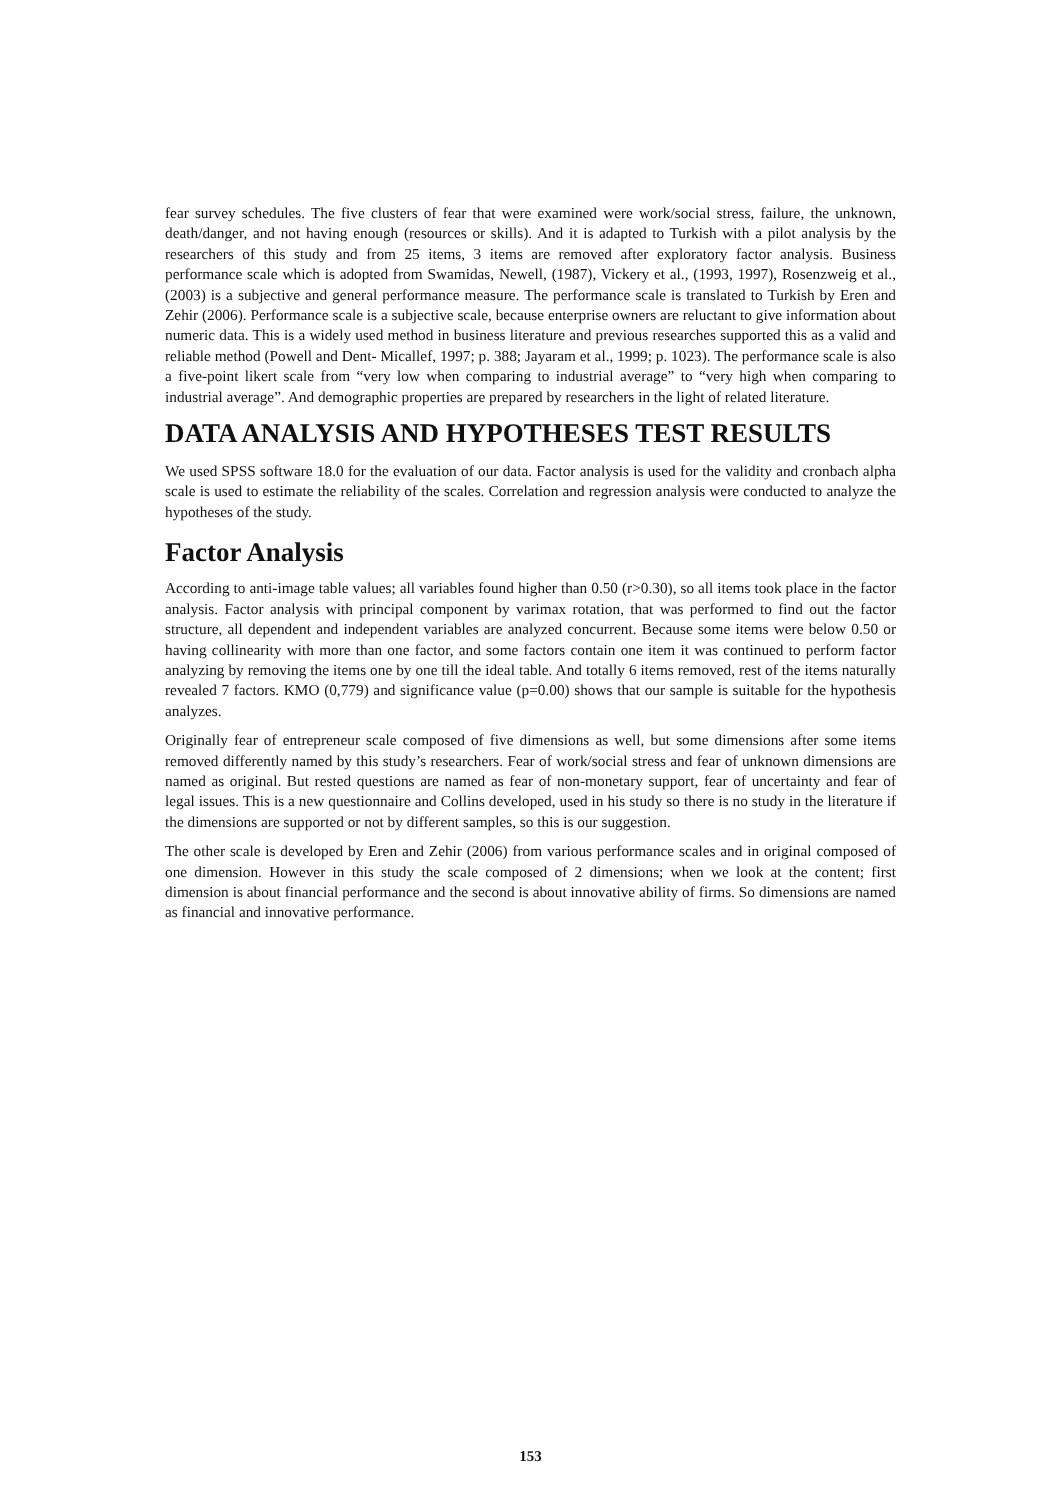fear survey schedules. The five clusters of fear that were examined were work/social stress, failure, the unknown, death/danger, and not having enough (resources or skills). And it is adapted to Turkish with a pilot analysis by the researchers of this study and from 25 items, 3 items are removed after exploratory factor analysis. Business performance scale which is adopted from Swamidas, Newell, (1987), Vickery et al., (1993, 1997), Rosenzweig et al., (2003) is a subjective and general performance measure. The performance scale is translated to Turkish by Eren and Zehir (2006). Performance scale is a subjective scale, because enterprise owners are reluctant to give information about numeric data. This is a widely used method in business literature and previous researches supported this as a valid and reliable method (Powell and Dent- Micallef, 1997; p. 388; Jayaram et al., 1999; p. 1023). The performance scale is also a five-point likert scale from “very low when comparing to industrial average” to “very high when comparing to industrial average”. And demographic properties are prepared by researchers in the light of related literature.
DATA ANALYSIS AND HYPOTHESES TEST RESULTS
We used SPSS software 18.0 for the evaluation of our data. Factor analysis is used for the validity and cronbach alpha scale is used to estimate the reliability of the scales. Correlation and regression analysis were conducted to analyze the hypotheses of the study.
Factor Analysis
According to anti-image table values; all variables found higher than 0.50 (r>0.30), so all items took place in the factor analysis. Factor analysis with principal component by varimax rotation, that was performed to find out the factor structure, all dependent and independent variables are analyzed concurrent. Because some items were below 0.50 or having collinearity with more than one factor, and some factors contain one item it was continued to perform factor analyzing by removing the items one by one till the ideal table. And totally 6 items removed, rest of the items naturally revealed 7 factors. KMO (0,779) and significance value (p=0.00) shows that our sample is suitable for the hypothesis analyzes.
Originally fear of entrepreneur scale composed of five dimensions as well, but some dimensions after some items removed differently named by this study’s researchers. Fear of work/social stress and fear of unknown dimensions are named as original. But rested questions are named as fear of non-monetary support, fear of uncertainty and fear of legal issues. This is a new questionnaire and Collins developed, used in his study so there is no study in the literature if the dimensions are supported or not by different samples, so this is our suggestion.
The other scale is developed by Eren and Zehir (2006) from various performance scales and in original composed of one dimension. However in this study the scale composed of 2 dimensions; when we look at the content; first dimension is about financial performance and the second is about innovative ability of firms. So dimensions are named as financial and innovative performance.
153